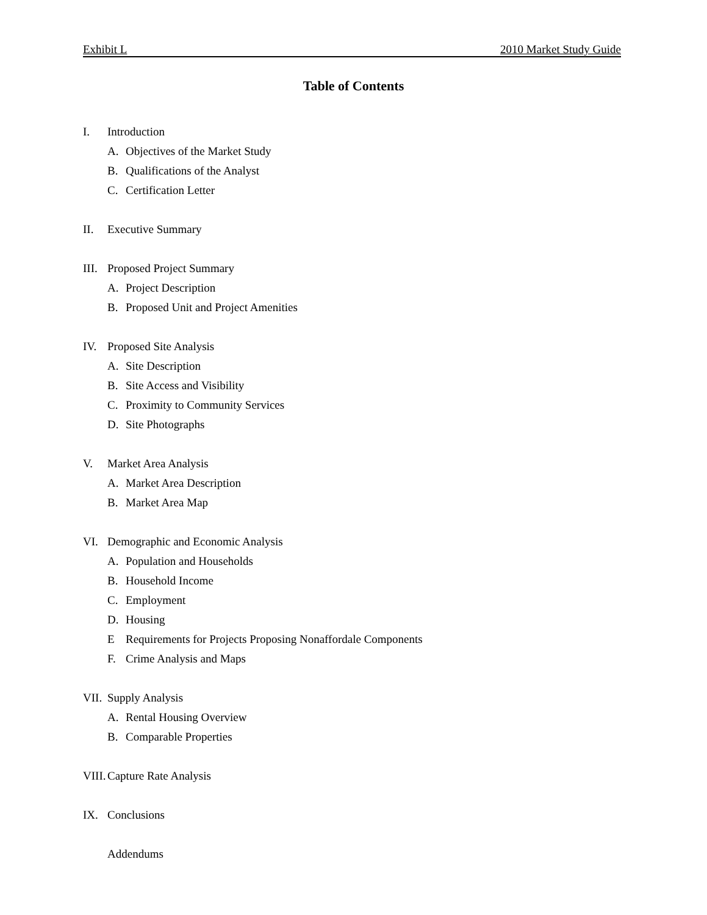Exhibit L 2010 Market Study Guide
Table of Contents
I. Introduction
A. Objectives of the Market Study
B. Qualifications of the Analyst
C. Certification Letter
II. Executive Summary
III. Proposed Project Summary
A. Project Description
B. Proposed Unit and Project Amenities
IV. Proposed Site Analysis
A. Site Description
B. Site Access and Visibility
C. Proximity to Community Services
D. Site Photographs
V. Market Area Analysis
A. Market Area Description
B. Market Area Map
VI. Demographic and Economic Analysis
A. Population and Households
B. Household Income
C. Employment
D. Housing
E Requirements for Projects Proposing Nonaffordale Components
F. Crime Analysis and Maps
VII. Supply Analysis
A. Rental Housing Overview
B. Comparable Properties
VIII. Capture Rate Analysis
IX. Conclusions
Addendums